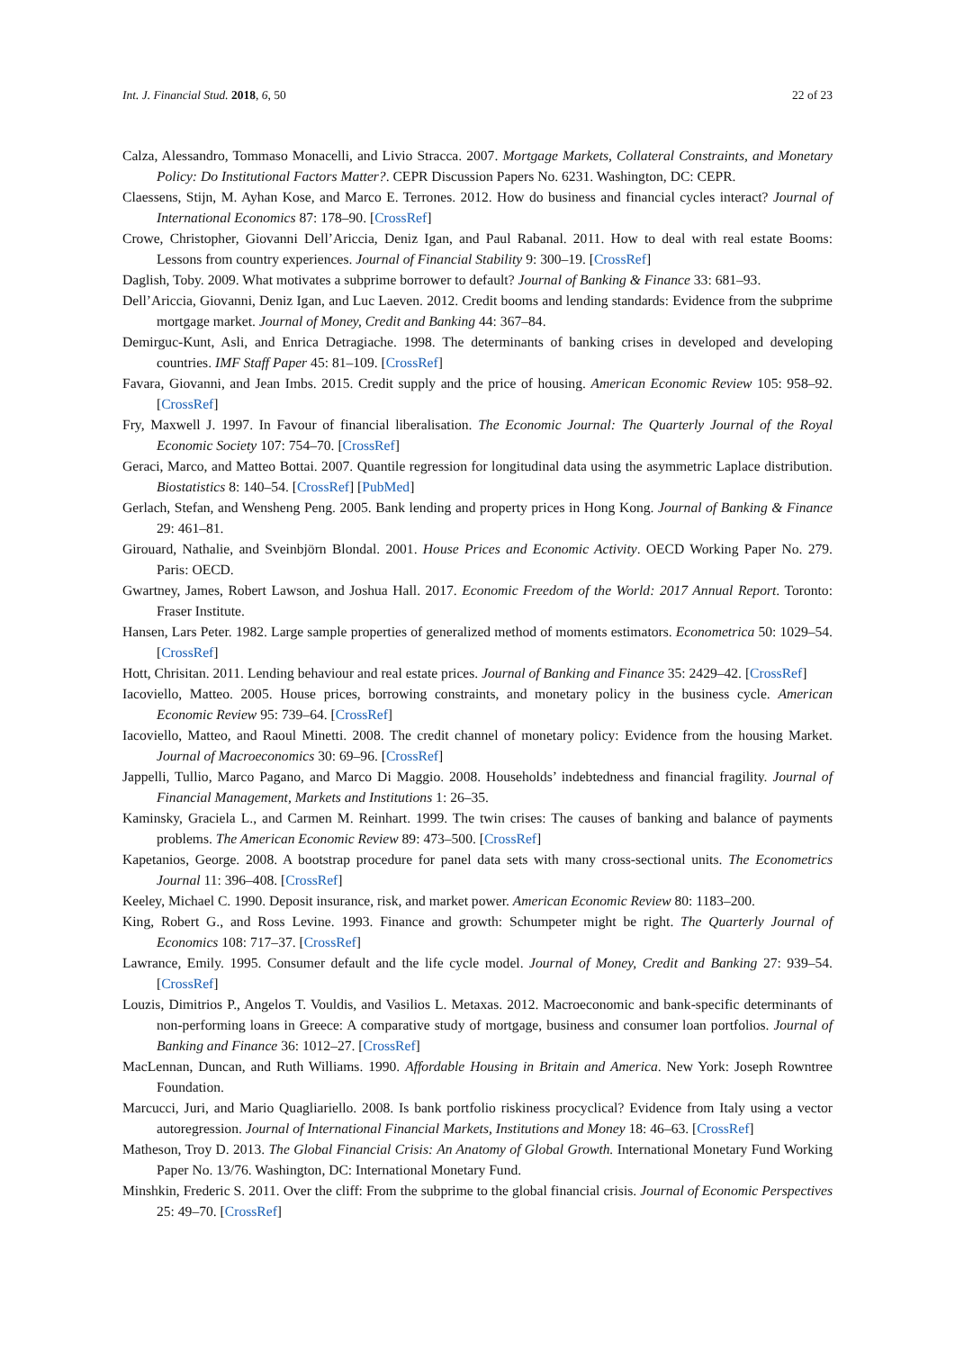Int. J. Financial Stud. 2018, 6, 50 22 of 23
Calza, Alessandro, Tommaso Monacelli, and Livio Stracca. 2007. Mortgage Markets, Collateral Constraints, and Monetary Policy: Do Institutional Factors Matter?. CEPR Discussion Papers No. 6231. Washington, DC: CEPR.
Claessens, Stijn, M. Ayhan Kose, and Marco E. Terrones. 2012. How do business and financial cycles interact? Journal of International Economics 87: 178–90. [CrossRef]
Crowe, Christopher, Giovanni Dell’Ariccia, Deniz Igan, and Paul Rabanal. 2011. How to deal with real estate Booms: Lessons from country experiences. Journal of Financial Stability 9: 300–19. [CrossRef]
Daglish, Toby. 2009. What motivates a subprime borrower to default? Journal of Banking & Finance 33: 681–93.
Dell’Ariccia, Giovanni, Deniz Igan, and Luc Laeven. 2012. Credit booms and lending standards: Evidence from the subprime mortgage market. Journal of Money, Credit and Banking 44: 367–84.
Demirguc-Kunt, Asli, and Enrica Detragiache. 1998. The determinants of banking crises in developed and developing countries. IMF Staff Paper 45: 81–109. [CrossRef]
Favara, Giovanni, and Jean Imbs. 2015. Credit supply and the price of housing. American Economic Review 105: 958–92. [CrossRef]
Fry, Maxwell J. 1997. In Favour of financial liberalisation. The Economic Journal: The Quarterly Journal of the Royal Economic Society 107: 754–70. [CrossRef]
Geraci, Marco, and Matteo Bottai. 2007. Quantile regression for longitudinal data using the asymmetric Laplace distribution. Biostatistics 8: 140–54. [CrossRef] [PubMed]
Gerlach, Stefan, and Wensheng Peng. 2005. Bank lending and property prices in Hong Kong. Journal of Banking & Finance 29: 461–81.
Girouard, Nathalie, and Sveinbjörn Blondal. 2001. House Prices and Economic Activity. OECD Working Paper No. 279. Paris: OECD.
Gwartney, James, Robert Lawson, and Joshua Hall. 2017. Economic Freedom of the World: 2017 Annual Report. Toronto: Fraser Institute.
Hansen, Lars Peter. 1982. Large sample properties of generalized method of moments estimators. Econometrica 50: 1029–54. [CrossRef]
Hott, Chrisitan. 2011. Lending behaviour and real estate prices. Journal of Banking and Finance 35: 2429–42. [CrossRef]
Iacoviello, Matteo. 2005. House prices, borrowing constraints, and monetary policy in the business cycle. American Economic Review 95: 739–64. [CrossRef]
Iacoviello, Matteo, and Raoul Minetti. 2008. The credit channel of monetary policy: Evidence from the housing Market. Journal of Macroeconomics 30: 69–96. [CrossRef]
Jappelli, Tullio, Marco Pagano, and Marco Di Maggio. 2008. Households’ indebtedness and financial fragility. Journal of Financial Management, Markets and Institutions 1: 26–35.
Kaminsky, Graciela L., and Carmen M. Reinhart. 1999. The twin crises: The causes of banking and balance of payments problems. The American Economic Review 89: 473–500. [CrossRef]
Kapetanios, George. 2008. A bootstrap procedure for panel data sets with many cross-sectional units. The Econometrics Journal 11: 396–408. [CrossRef]
Keeley, Michael C. 1990. Deposit insurance, risk, and market power. American Economic Review 80: 1183–200.
King, Robert G., and Ross Levine. 1993. Finance and growth: Schumpeter might be right. The Quarterly Journal of Economics 108: 717–37. [CrossRef]
Lawrance, Emily. 1995. Consumer default and the life cycle model. Journal of Money, Credit and Banking 27: 939–54. [CrossRef]
Louzis, Dimitrios P., Angelos T. Vouldis, and Vasilios L. Metaxas. 2012. Macroeconomic and bank-specific determinants of non-performing loans in Greece: A comparative study of mortgage, business and consumer loan portfolios. Journal of Banking and Finance 36: 1012–27. [CrossRef]
MacLennan, Duncan, and Ruth Williams. 1990. Affordable Housing in Britain and America. New York: Joseph Rowntree Foundation.
Marcucci, Juri, and Mario Quagliariello. 2008. Is bank portfolio riskiness procyclical? Evidence from Italy using a vector autoregression. Journal of International Financial Markets, Institutions and Money 18: 46–63. [CrossRef]
Matheson, Troy D. 2013. The Global Financial Crisis: An Anatomy of Global Growth. International Monetary Fund Working Paper No. 13/76. Washington, DC: International Monetary Fund.
Minshkin, Frederic S. 2011. Over the cliff: From the subprime to the global financial crisis. Journal of Economic Perspectives 25: 49–70. [CrossRef]